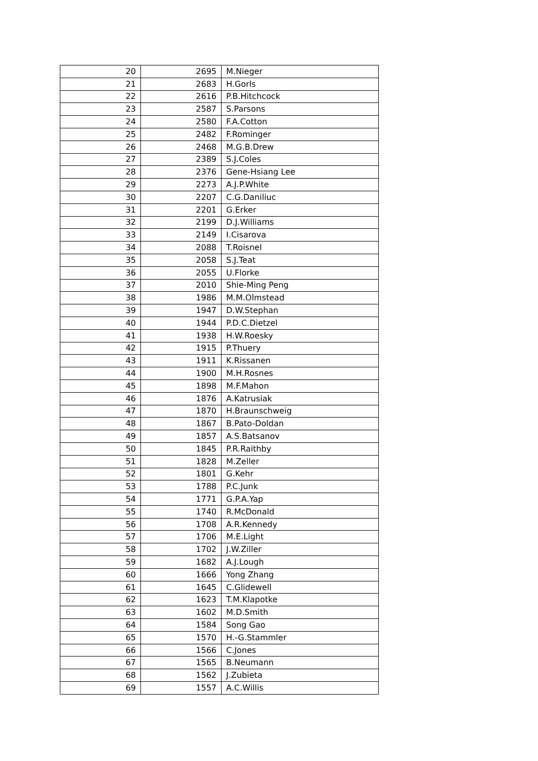| 20 | 2695 | M.Nieger |
| 21 | 2683 | H.Gorls |
| 22 | 2616 | P.B.Hitchcock |
| 23 | 2587 | S.Parsons |
| 24 | 2580 | F.A.Cotton |
| 25 | 2482 | F.Rominger |
| 26 | 2468 | M.G.B.Drew |
| 27 | 2389 | S.J.Coles |
| 28 | 2376 | Gene-Hsiang Lee |
| 29 | 2273 | A.J.P.White |
| 30 | 2207 | C.G.Daniliuc |
| 31 | 2201 | G.Erker |
| 32 | 2199 | D.J.Williams |
| 33 | 2149 | I.Cisarova |
| 34 | 2088 | T.Roisnel |
| 35 | 2058 | S.J.Teat |
| 36 | 2055 | U.Florke |
| 37 | 2010 | Shie-Ming Peng |
| 38 | 1986 | M.M.Olmstead |
| 39 | 1947 | D.W.Stephan |
| 40 | 1944 | P.D.C.Dietzel |
| 41 | 1938 | H.W.Roesky |
| 42 | 1915 | P.Thuery |
| 43 | 1911 | K.Rissanen |
| 44 | 1900 | M.H.Rosnes |
| 45 | 1898 | M.F.Mahon |
| 46 | 1876 | A.Katrusiak |
| 47 | 1870 | H.Braunschweig |
| 48 | 1867 | B.Pato-Doldan |
| 49 | 1857 | A.S.Batsanov |
| 50 | 1845 | P.R.Raithby |
| 51 | 1828 | M.Zeller |
| 52 | 1801 | G.Kehr |
| 53 | 1788 | P.C.Junk |
| 54 | 1771 | G.P.A.Yap |
| 55 | 1740 | R.McDonald |
| 56 | 1708 | A.R.Kennedy |
| 57 | 1706 | M.E.Light |
| 58 | 1702 | J.W.Ziller |
| 59 | 1682 | A.J.Lough |
| 60 | 1666 | Yong Zhang |
| 61 | 1645 | C.Glidewell |
| 62 | 1623 | T.M.Klapotke |
| 63 | 1602 | M.D.Smith |
| 64 | 1584 | Song Gao |
| 65 | 1570 | H.-G.Stammler |
| 66 | 1566 | C.Jones |
| 67 | 1565 | B.Neumann |
| 68 | 1562 | J.Zubieta |
| 69 | 1557 | A.C.Willis |